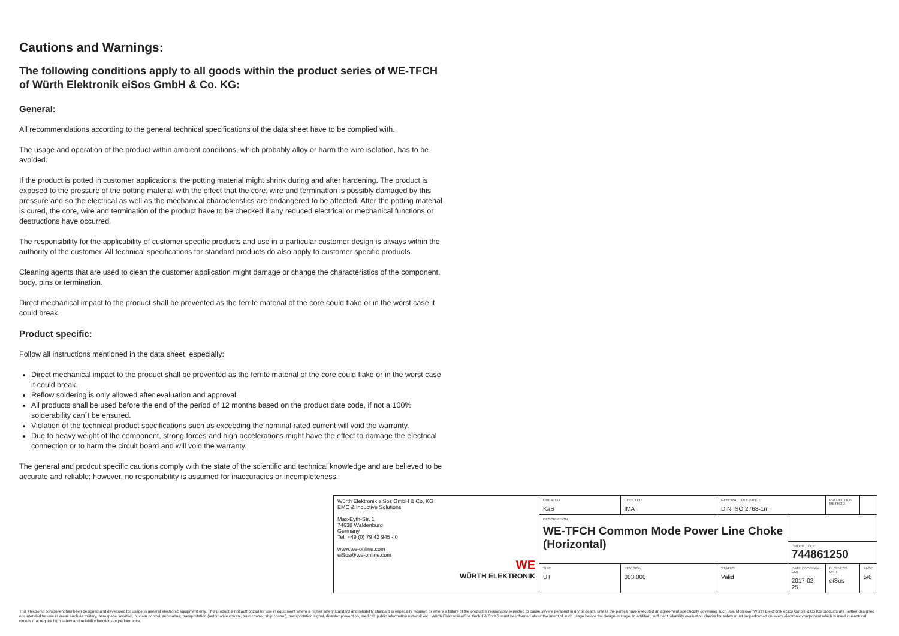Cautions and Warnings:
The following conditions apply to all goods within the product series of WE-TFCH of Würth Elektronik eiSos GmbH & Co. KG:
General:
All recommendations according to the general technical specifications of the data sheet have to be complied with.
The usage and operation of the product within ambient conditions, which probably alloy or harm the wire isolation, has to be avoided.
If the product is potted in customer applications, the potting material might shrink during and after hardening. The product is exposed to the pressure of the potting material with the effect that the core, wire and termination is possibly damaged by this pressure and so the electrical as well as the mechanical characteristics are endangered to be affected. After the potting material is cured, the core, wire and termination of the product have to be checked if any reduced electrical or mechanical functions or destructions have occurred.
The responsibility for the applicability of customer specific products and use in a particular customer design is always within the authority of the customer. All technical specifications for standard products do also apply to customer specific products.
Cleaning agents that are used to clean the customer application might damage or change the characteristics of the component, body, pins or termination.
Direct mechanical impact to the product shall be prevented as the ferrite material of the core could flake or in the worst case it could break.
Product specific:
Follow all instructions mentioned in the data sheet, especially:
Direct mechanical impact to the product shall be prevented as the ferrite material of the core could flake or in the worst case it could break.
Reflow soldering is only allowed after evaluation and approval.
All products shall be used before the end of the period of 12 months based on the product date code, if not a 100% solderability can´t be ensured.
Violation of the technical product specifications such as exceeding the nominal rated current will void the warranty.
Due to heavy weight of the component, strong forces and high accelerations might have the effect to damage the electrical connection or to harm the circuit board and will void the warranty.
The general and prodcut specific cautions comply with the state of the scientific and technical knowledge and are believed to be accurate and reliable; however, no responsibility is assumed for inaccuracies or incompleteness.
| Würth Elektronik eiSos GmbH & Co. KG EMC & Inductive Solutions Max-Eyth-Str. 1 74638 Waldenburg Germany Tel. +49 (0) 79 42 945 - 0 www.we-online.com eiSos@we-online.com WE WÜRTH ELEKTRONIK | CREATED KaS | CHECKED IMA | GENERAL TOLERANCE DIN ISO 2768-1m | | PROJECTION METHOD | | |
| | DESCRIPTION WE-TFCH Common Mode Power Line Choke (Horizontal) | | | | | | |
| | | | | ORDER CODE 744861250 | | | |
| | SIZE UT | REVISION 003.000 | STATUS Valid | DATE (YYYY-MM-DD) 2017-02-25 | BUSINESS UNIT eiSos | PAGE 5/6 | |
This electronic component has been designed and developed for usage in general electronic equipment only. This product is not authorized for use in equipment where a higher safety standard and reliability standard is especially required or where a failure of the product is reasonably expected to cause severe personal injury or death, unless the parties have executed an agreement specifically governing such use. Moreover Würth Elektronik eiSos GmbH & Co KG products are neither designed nor intended for use in areas such as military, aerospace, aviation, nuclear control, submarine, transportation (automotive control, train control, ship control), transportation signal, disaster prevention, medical, public information network etc.. Würth Elektronik eiSos GmbH & Co KG must be informed about the intent of such usage before the design-in stage. In addition, sufficient reliability evaluation checks for safety must be performed on every electronic component which is used in electrical circuits that require high safety and reliability functions or performance.